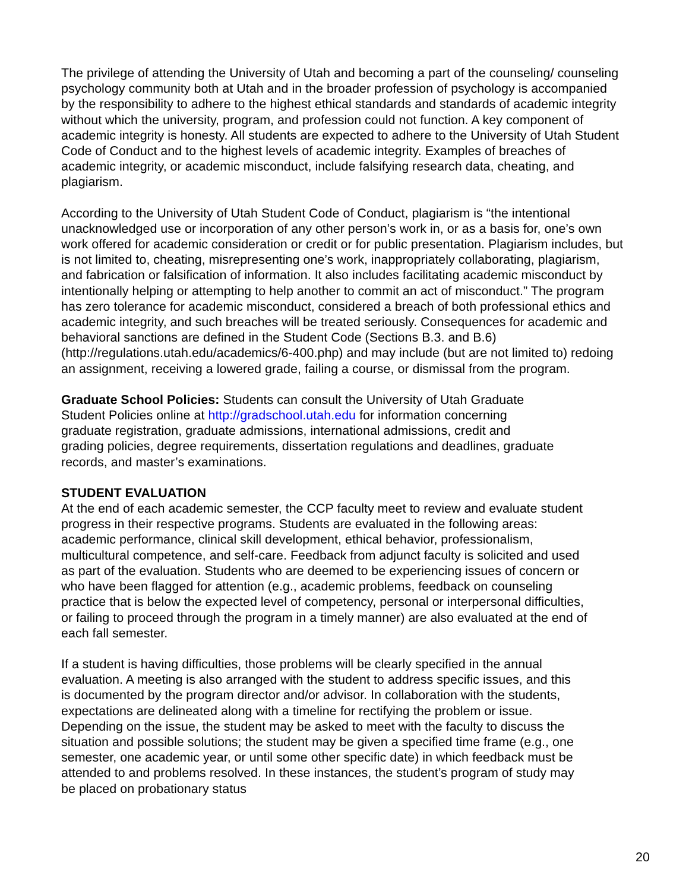The privilege of attending the University of Utah and becoming a part of the counseling/ counseling psychology community both at Utah and in the broader profession of psychology is accompanied by the responsibility to adhere to the highest ethical standards and standards of academic integrity without which the university, program, and profession could not function. A key component of academic integrity is honesty. All students are expected to adhere to the University of Utah Student Code of Conduct and to the highest levels of academic integrity. Examples of breaches of academic integrity, or academic misconduct, include falsifying research data, cheating, and plagiarism.
According to the University of Utah Student Code of Conduct, plagiarism is “the intentional unacknowledged use or incorporation of any other person’s work in, or as a basis for, one’s own work offered for academic consideration or credit or for public presentation. Plagiarism includes, but is not limited to, cheating, misrepresenting one’s work, inappropriately collaborating, plagiarism, and fabrication or falsification of information. It also includes facilitating academic misconduct by intentionally helping or attempting to help another to commit an act of misconduct.” The program has zero tolerance for academic misconduct, considered a breach of both professional ethics and academic integrity, and such breaches will be treated seriously. Consequences for academic and behavioral sanctions are defined in the Student Code (Sections B.3. and B.6) (http://regulations.utah.edu/academics/6-400.php) and may include (but are not limited to) redoing an assignment, receiving a lowered grade, failing a course, or dismissal from the program.
Graduate School Policies: Students can consult the University of Utah Graduate Student Policies online at http://gradschool.utah.edu for information concerning graduate registration, graduate admissions, international admissions, credit and grading policies, degree requirements, dissertation regulations and deadlines, graduate records, and master’s examinations.
STUDENT EVALUATION
At the end of each academic semester, the CCP faculty meet to review and evaluate student progress in their respective programs. Students are evaluated in the following areas: academic performance, clinical skill development, ethical behavior, professionalism, multicultural competence, and self-care. Feedback from adjunct faculty is solicited and used as part of the evaluation. Students who are deemed to be experiencing issues of concern or who have been flagged for attention (e.g., academic problems, feedback on counseling practice that is below the expected level of competency, personal or interpersonal difficulties, or failing to proceed through the program in a timely manner) are also evaluated at the end of each fall semester.
If a student is having difficulties, those problems will be clearly specified in the annual evaluation. A meeting is also arranged with the student to address specific issues, and this is documented by the program director and/or advisor. In collaboration with the students, expectations are delineated along with a timeline for rectifying the problem or issue. Depending on the issue, the student may be asked to meet with the faculty to discuss the situation and possible solutions; the student may be given a specified time frame (e.g., one semester, one academic year, or until some other specific date) in which feedback must be attended to and problems resolved. In these instances, the student’s program of study may be placed on probationary status
20